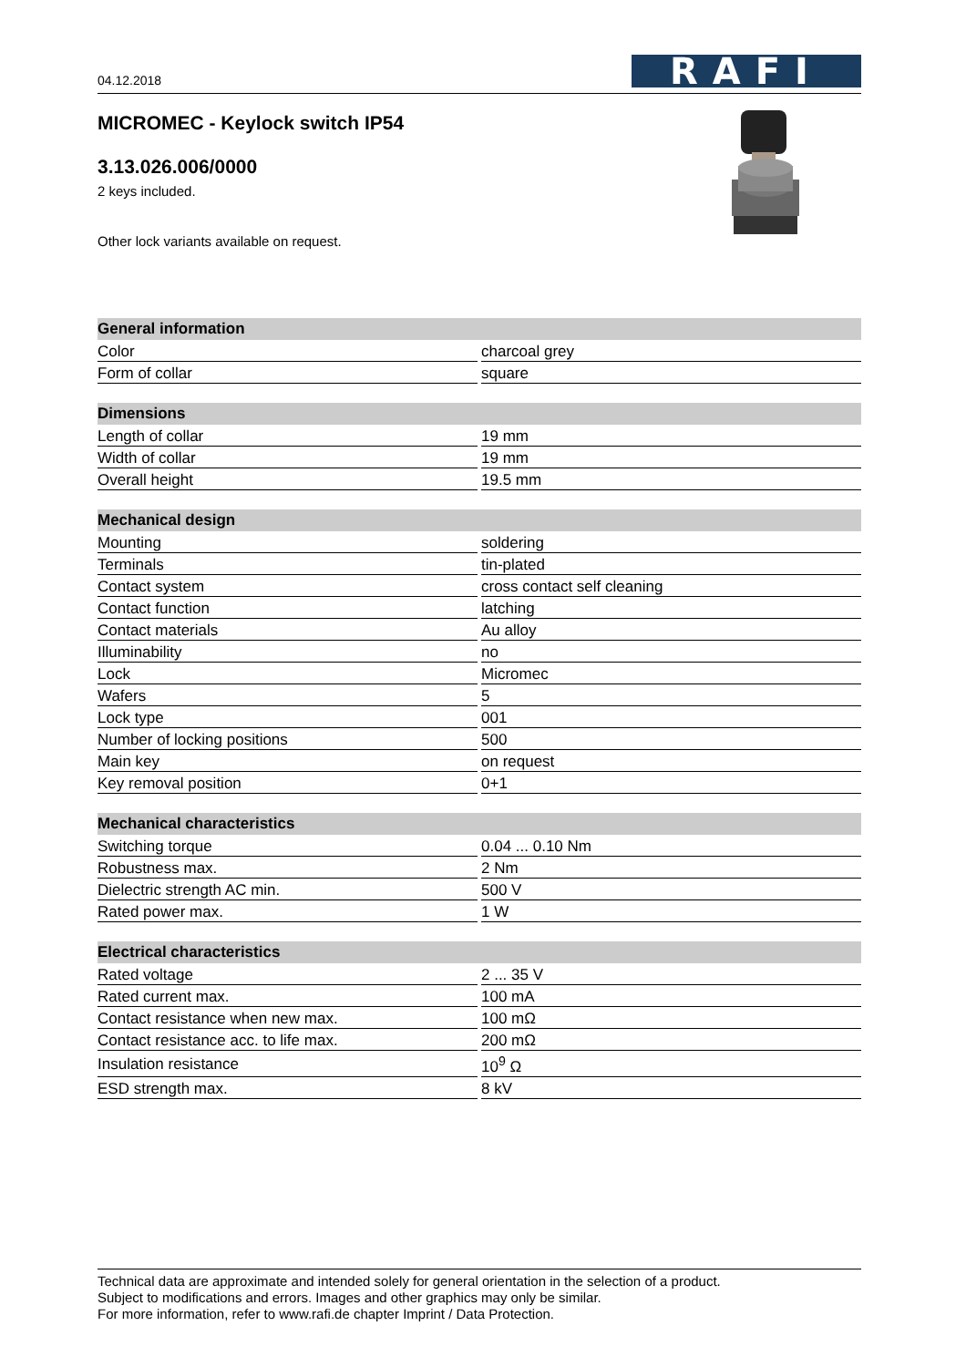04.12.2018
RAFI
MICROMEC - Keylock switch IP54
3.13.026.006/0000
2 keys included.
Other lock variants available on request.
| General information | |
| --- | --- |
| Color | charcoal grey |
| Form of collar | square |
| Dimensions | |
| Length of collar | 19 mm |
| Width of collar | 19 mm |
| Overall height | 19.5 mm |
| Mechanical design | |
| Mounting | soldering |
| Terminals | tin-plated |
| Contact system | cross contact self cleaning |
| Contact function | latching |
| Contact materials | Au alloy |
| Illuminability | no |
| Lock | Micromec |
| Wafers | 5 |
| Lock type | 001 |
| Number of locking positions | 500 |
| Main key | on request |
| Key removal position | 0+1 |
| Mechanical characteristics | |
| Switching torque | 0.04 ... 0.10 Nm |
| Robustness max. | 2 Nm |
| Dielectric strength AC min. | 500 V |
| Rated power max. | 1 W |
| Electrical characteristics | |
| Rated voltage | 2 ... 35 V |
| Rated current max. | 100 mA |
| Contact resistance when new max. | 100 mΩ |
| Contact resistance acc. to life max. | 200 mΩ |
| Insulation resistance | 10<sup>9</sup> Ω |
| ESD strength max. | 8 kV |
Technical data are approximate and intended solely for general orientation in the selection of a product.
Subject to modifications and errors. Images and other graphics may only be similar.
For more information, refer to www.rafi.de chapter Imprint / Data Protection.